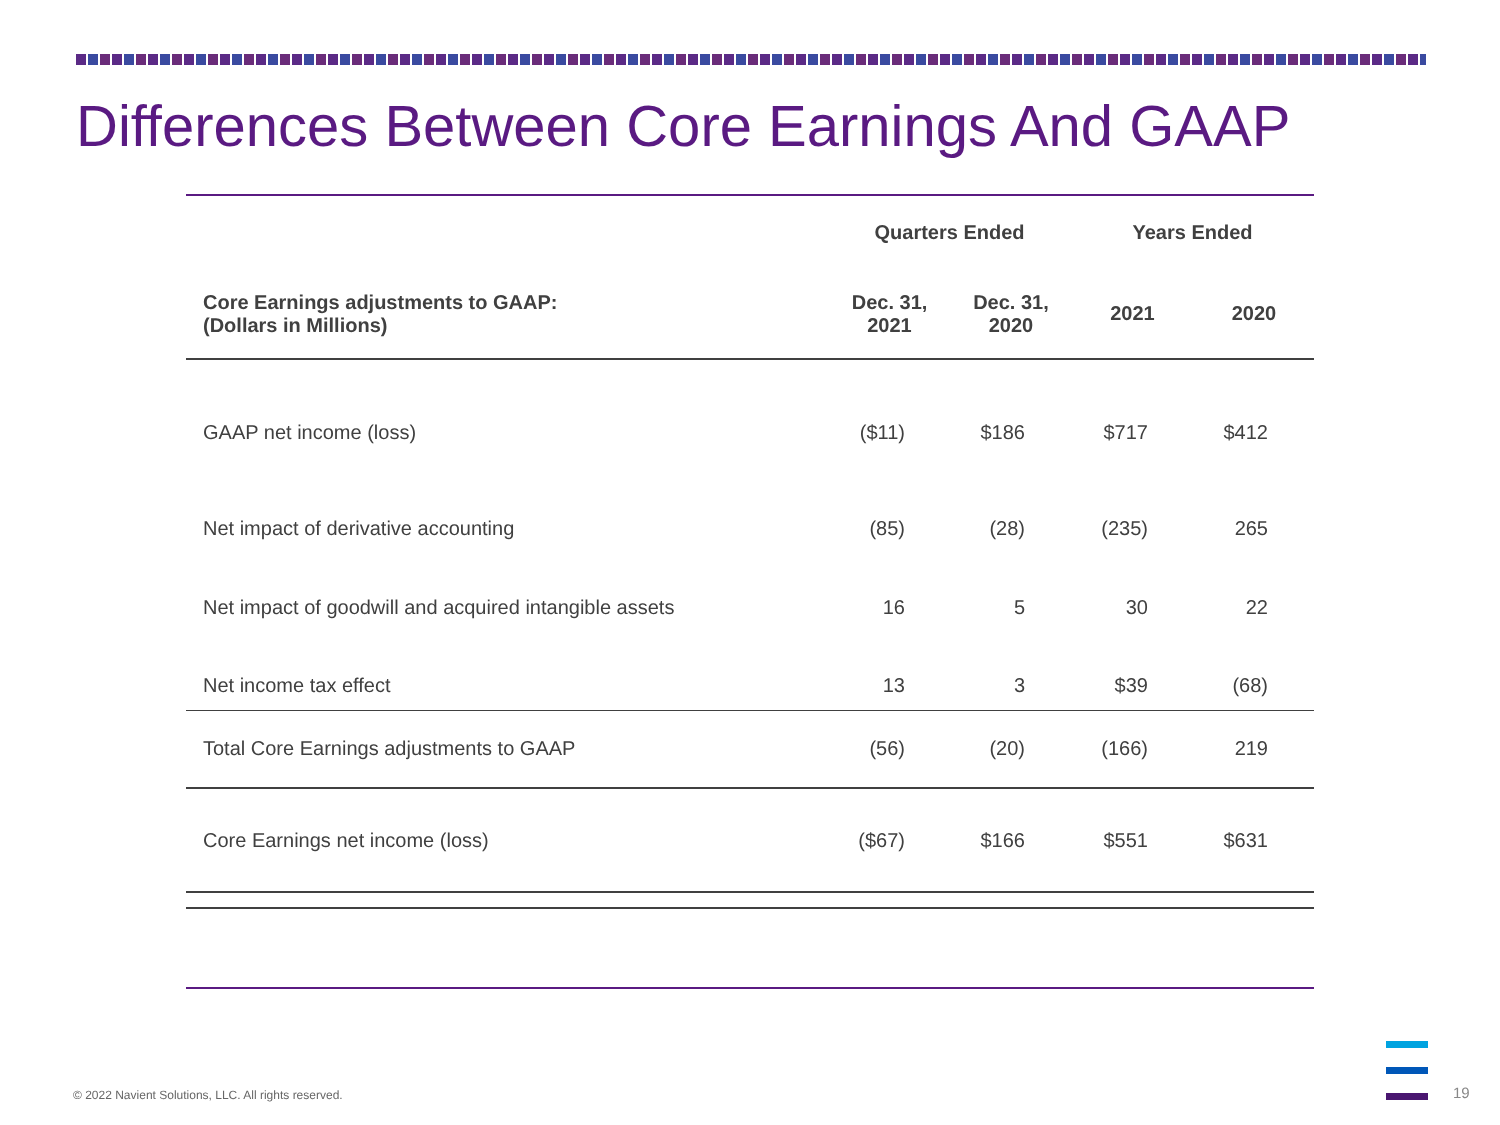Differences Between Core Earnings And GAAP
| | Quarters Ended | | Years Ended | |
| --- | --- | --- | --- | --- |
| Core Earnings adjustments to GAAP: (Dollars in Millions) | Dec. 31, 2021 | Dec. 31, 2020 | 2021 | 2020 |
| GAAP net income (loss) | ($11) | $186 | $717 | $412 |
| Net impact of derivative accounting | (85) | (28) | (235) | 265 |
| Net impact of goodwill and acquired intangible assets | 16 | 5 | 30 | 22 |
| Net income tax effect | 13 | 3 | $39 | (68) |
| Total Core Earnings adjustments to GAAP | (56) | (20) | (166) | 219 |
| Core Earnings net income (loss) | ($67) | $166 | $551 | $631 |
© 2022 Navient Solutions, LLC. All rights reserved.
19